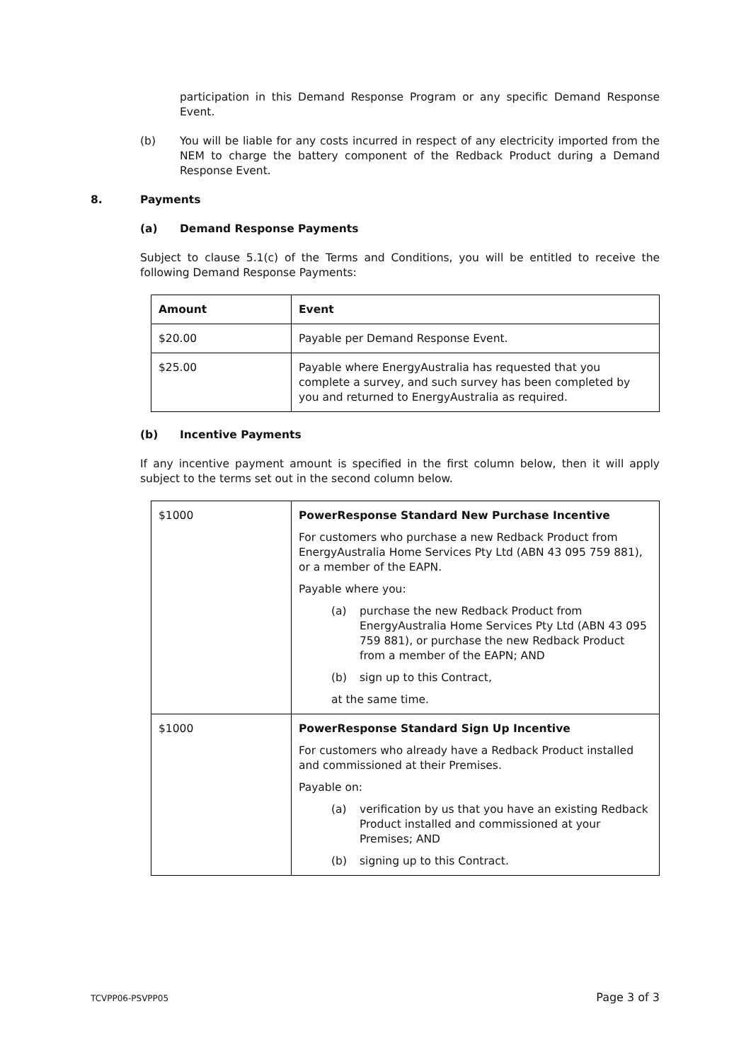participation in this Demand Response Program or any specific Demand Response Event.
(b) You will be liable for any costs incurred in respect of any electricity imported from the NEM to charge the battery component of the Redback Product during a Demand Response Event.
8. Payments
(a) Demand Response Payments
Subject to clause 5.1(c) of the Terms and Conditions, you will be entitled to receive the following Demand Response Payments:
| Amount | Event |
| --- | --- |
| $20.00 | Payable per Demand Response Event. |
| $25.00 | Payable where EnergyAustralia has requested that you complete a survey, and such survey has been completed by you and returned to EnergyAustralia as required. |
(b) Incentive Payments
If any incentive payment amount is specified in the first column below, then it will apply subject to the terms set out in the second column below.
| $1000 | PowerResponse Standard New Purchase Incentive For customers who purchase a new Redback Product from EnergyAustralia Home Services Pty Ltd (ABN 43 095 759 881), or a member of the EAPN. Payable where you: (a) purchase the new Redback Product from EnergyAustralia Home Services Pty Ltd (ABN 43 095 759 881), or purchase the new Redback Product from a member of the EAPN; AND (b) sign up to this Contract, at the same time. |
| $1000 | PowerResponse Standard Sign Up Incentive For customers who already have a Redback Product installed and commissioned at their Premises. Payable on: (a) verification by us that you have an existing Redback Product installed and commissioned at your Premises; AND (b) signing up to this Contract. |
TCVPP06-PSVPP05 Page 3 of 3